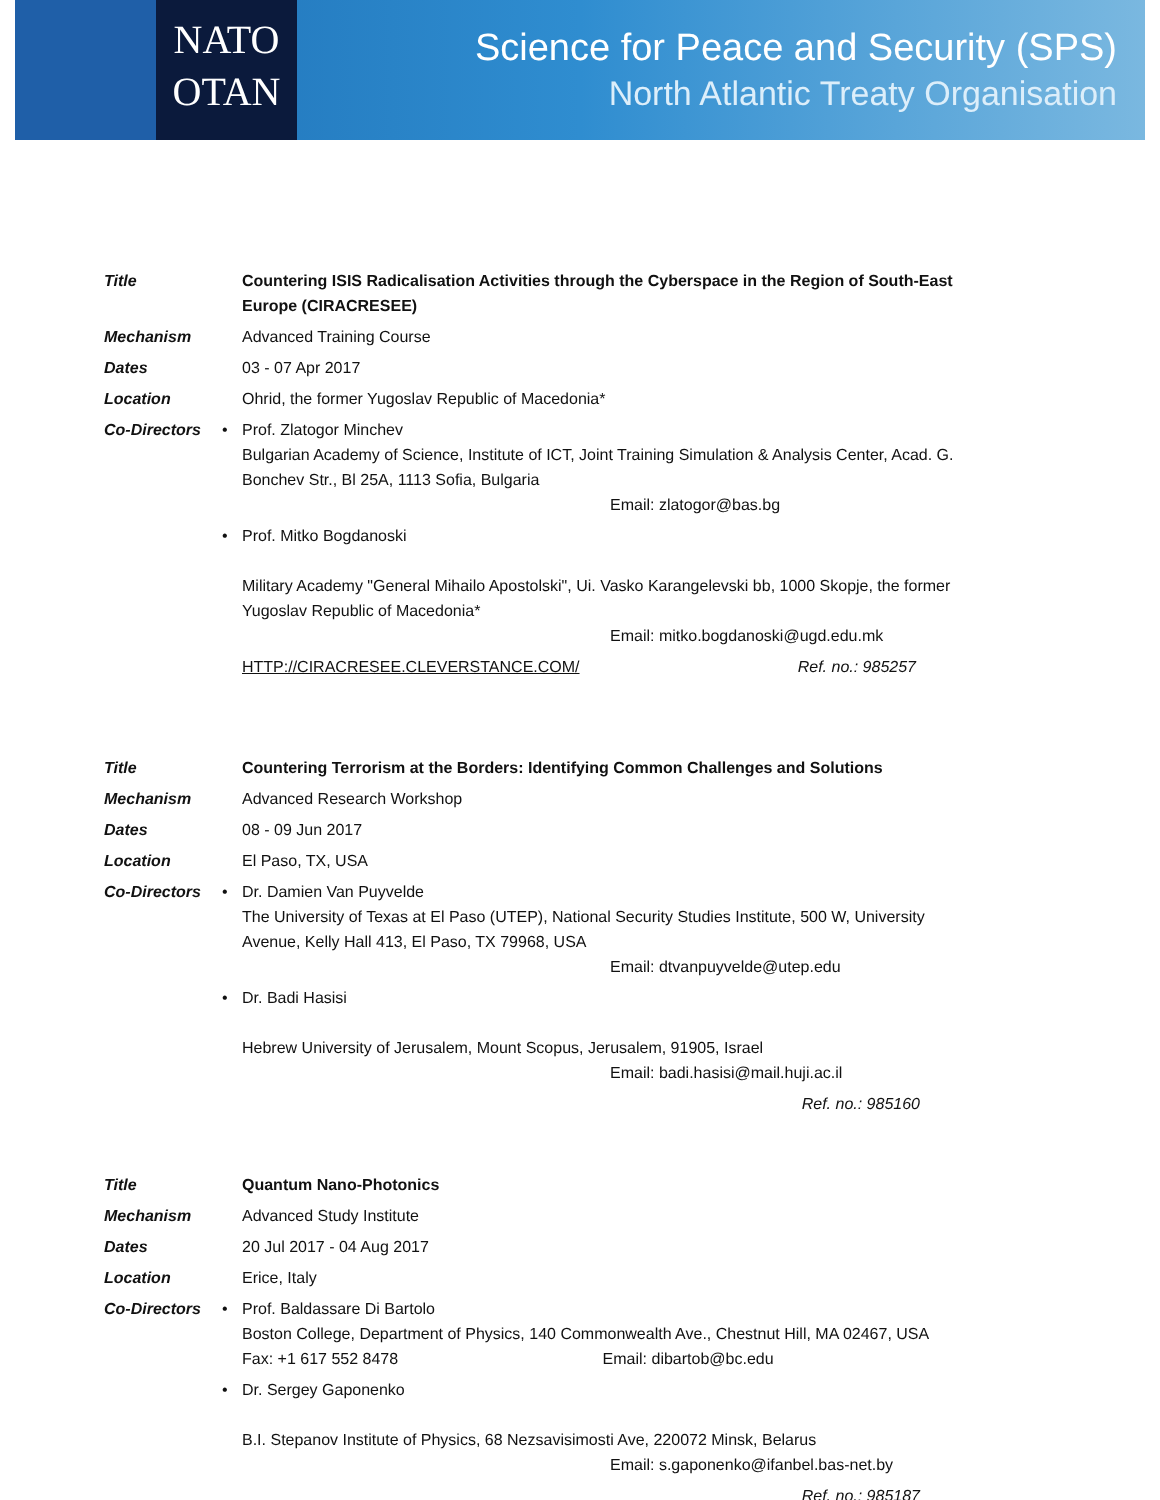NATO
OTAN
Science for Peace and Security (SPS)
North Atlantic Treaty Organisation
| Title | | Countering ISIS Radicalisation Activities through the Cyberspace in the Region of South-East Europe (CIRACRESEE) |
| Mechanism | | Advanced Training Course |
| Dates | | 03 - 07 Apr 2017 |
| Location | | Ohrid, the former Yugoslav Republic of Macedonia* |
| Co-Directors | • | Prof. Zlatogor Minchev Bulgarian Academy of Science, Institute of ICT, Joint Training Simulation & Analysis Center, Acad. G. Bonchev Str., Bl 25A, 1113 Sofia, Bulgaria Email: zlatogor@bas.bg |
| | • | Prof. Mitko Bogdanoski Military Academy "General Mihailo Apostolski", Ui. Vasko Karangelevski bb, 1000 Skopje, the former Yugoslav Republic of Macedonia* Email: mitko.bogdanoski@ugd.edu.mk |
| | | HTTP://CIRACRESEE.CLEVERSTANCE.COM/ Ref. no.: 985257 |
| Title | | Countering Terrorism at the Borders: Identifying Common Challenges and Solutions |
| Mechanism | | Advanced Research Workshop |
| Dates | | 08 - 09 Jun 2017 |
| Location | | El Paso, TX, USA |
| Co-Directors | • | Dr. Damien Van Puyvelde The University of Texas at El Paso (UTEP), National Security Studies Institute, 500 W, University Avenue, Kelly Hall 413, El Paso, TX 79968, USA Email: dtvanpuyvelde@utep.edu |
| | • | Dr. Badi Hasisi Hebrew University of Jerusalem, Mount Scopus, Jerusalem, 91905, Israel Email: badi.hasisi@mail.huji.ac.il |
| | | Ref. no.: 985160 |
| Title | | Quantum Nano-Photonics |
| Mechanism | | Advanced Study Institute |
| Dates | | 20 Jul 2017 - 04 Aug 2017 |
| Location | | Erice, Italy |
| Co-Directors | • | Prof. Baldassare Di Bartolo Boston College, Department of Physics, 140 Commonwealth Ave., Chestnut Hill, MA 02467, USA Fax: +1 617 552 8478 Email: dibartob@bc.edu |
| | • | Dr. Sergey Gaponenko B.I. Stepanov Institute of Physics, 68 Nezsavisimosti Ave, 220072 Minsk, Belarus Email: s.gaponenko@ifanbel.bas-net.by |
| | | Ref. no.: 985187 |